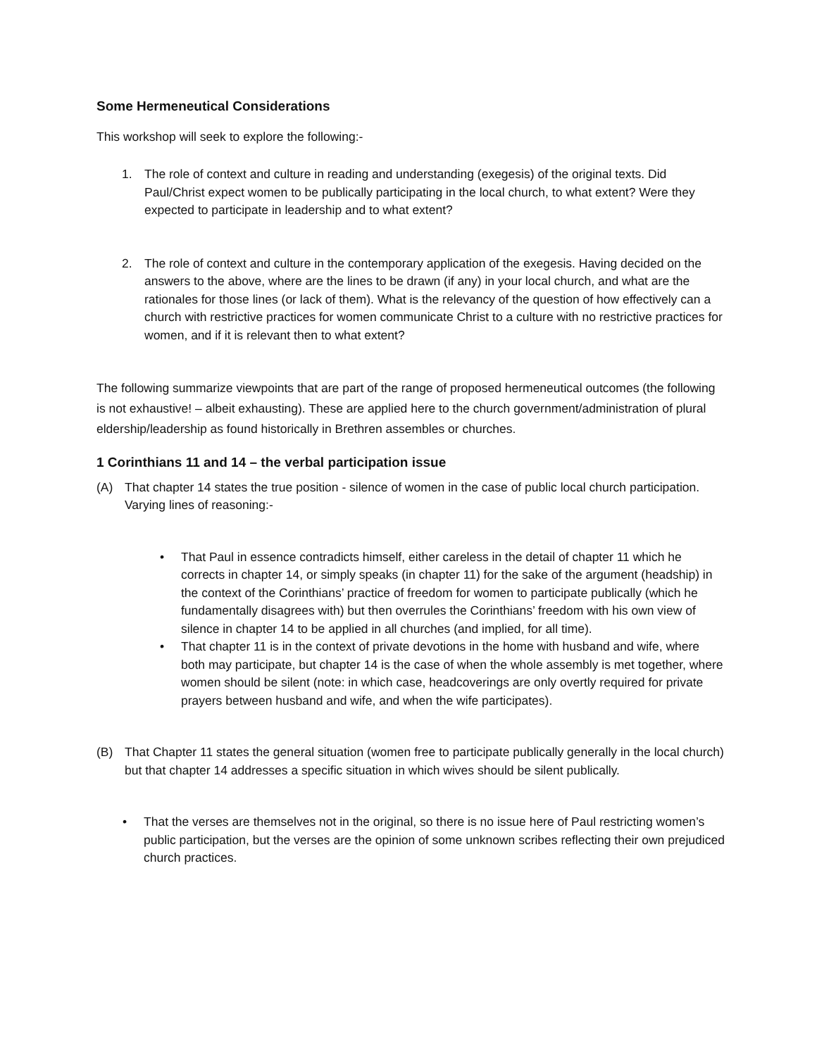Some Hermeneutical Considerations
This workshop will seek to explore the following:-
1. The role of context and culture in reading and understanding (exegesis) of the original texts. Did Paul/Christ expect women to be publically participating in the local church, to what extent? Were they expected to participate in leadership and to what extent?
2. The role of context and culture in the contemporary application of the exegesis. Having decided on the answers to the above, where are the lines to be drawn (if any) in your local church, and what are the rationales for those lines (or lack of them). What is the relevancy of the question of how effectively can a church with restrictive practices for women communicate Christ to a culture with no restrictive practices for women, and if it is relevant then to what extent?
The following summarize viewpoints that are part of the range of proposed hermeneutical outcomes (the following is not exhaustive! – albeit exhausting). These are applied here to the church government/administration of plural eldership/leadership as found historically in Brethren assembles or churches.
1 Corinthians 11 and 14 – the verbal participation issue
(A) That chapter 14 states the true position - silence of women in the case of public local church participation. Varying lines of reasoning:-
• That Paul in essence contradicts himself, either careless in the detail of chapter 11 which he corrects in chapter 14, or simply speaks (in chapter 11) for the sake of the argument (headship) in the context of the Corinthians’ practice of freedom for women to participate publically (which he fundamentally disagrees with) but then overrules the Corinthians’ freedom with his own view of silence in chapter 14 to be applied in all churches (and implied, for all time).
• That chapter 11 is in the context of private devotions in the home with husband and wife, where both may participate, but chapter 14 is the case of when the whole assembly is met together, where women should be silent (note: in which case, headcoverings are only overtly required for private prayers between husband and wife, and when the wife participates).
(B) That Chapter 11 states the general situation (women free to participate publically generally in the local church) but that chapter 14 addresses a specific situation in which wives should be silent publically.
• That the verses are themselves not in the original, so there is no issue here of Paul restricting women’s public participation, but the verses are the opinion of some unknown scribes reflecting their own prejudiced church practices.